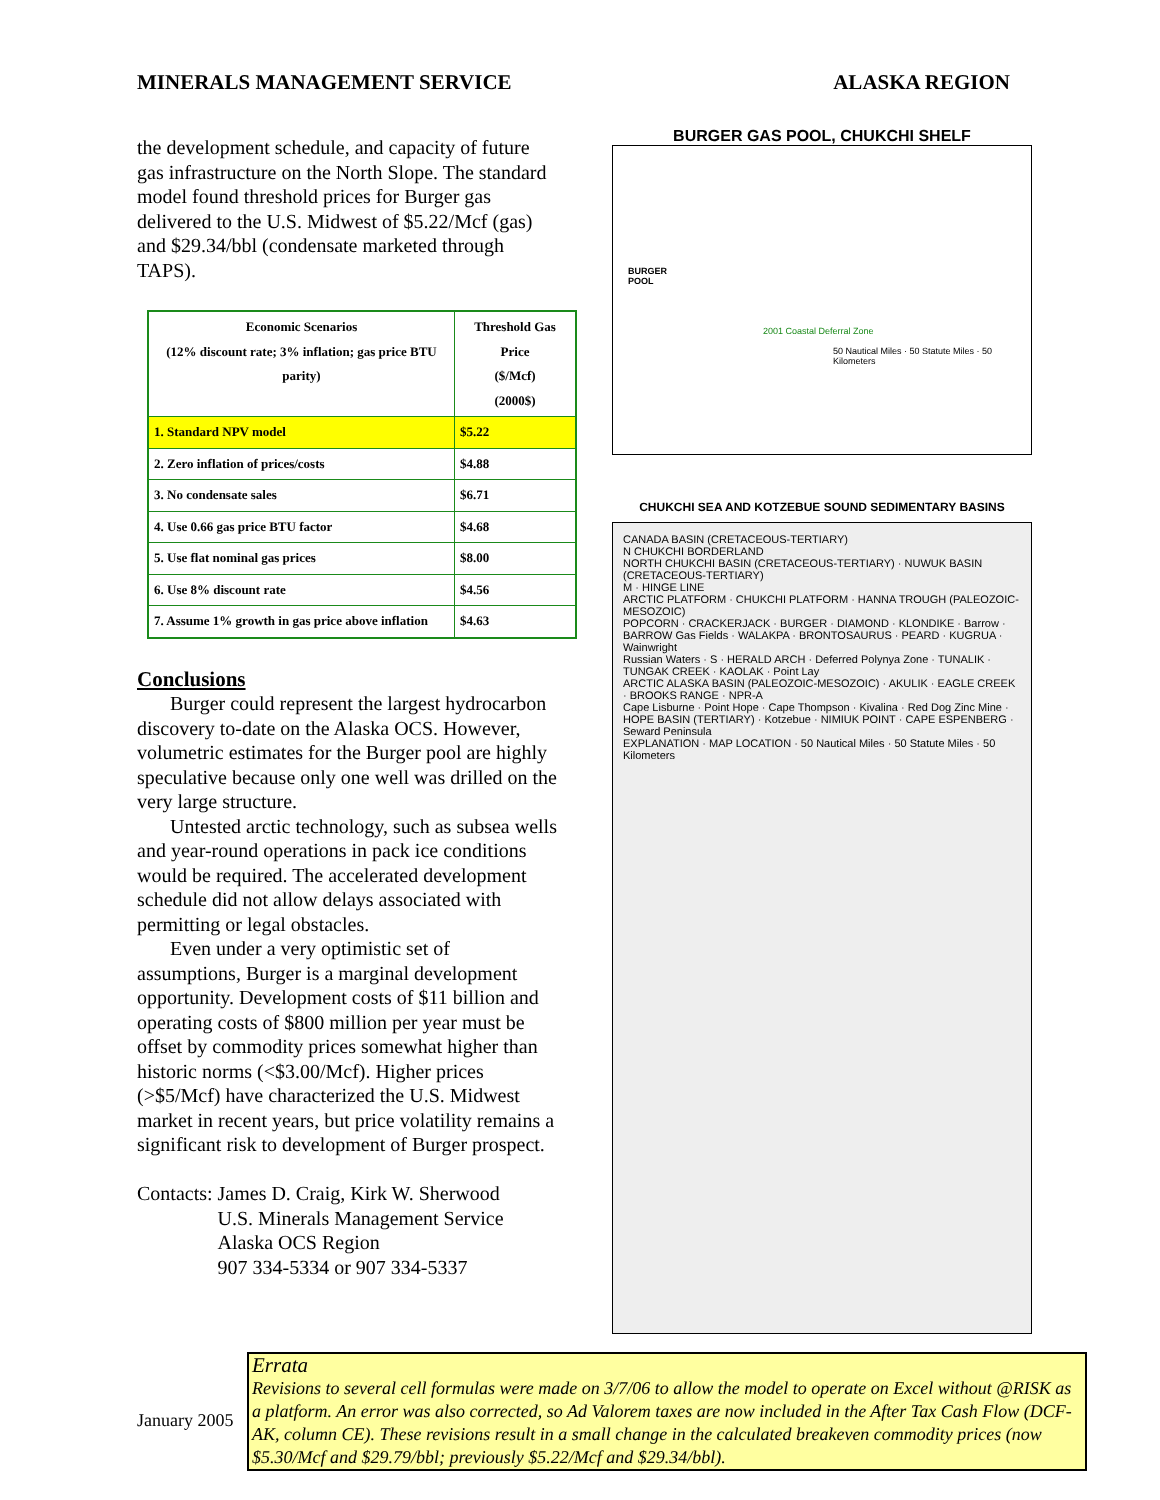MINERALS MANAGEMENT SERVICE ALASKA REGION
the development schedule, and capacity of future gas infrastructure on the North Slope. The standard model found threshold prices for Burger gas delivered to the U.S. Midwest of $5.22/Mcf (gas) and $29.34/bbl (condensate marketed through TAPS).
| Economic Scenarios (12% discount rate; 3% inflation; gas price BTU parity) | Threshold Gas Price ($/Mcf) (2000$) |
| --- | --- |
| 1. Standard NPV model | $5.22 |
| 2. Zero inflation of prices/costs | $4.88 |
| 3. No condensate sales | $6.71 |
| 4. Use 0.66 gas price BTU factor | $4.68 |
| 5. Use flat nominal gas prices | $8.00 |
| 6. Use 8% discount rate | $4.56 |
| 7. Assume 1% growth in gas price above inflation | $4.63 |
Conclusions
Burger could represent the largest hydrocarbon discovery to-date on the Alaska OCS. However, volumetric estimates for the Burger pool are highly speculative because only one well was drilled on the very large structure.
Untested arctic technology, such as subsea wells and year-round operations in pack ice conditions would be required. The accelerated development schedule did not allow delays associated with permitting or legal obstacles.
Even under a very optimistic set of assumptions, Burger is a marginal development opportunity. Development costs of $11 billion and operating costs of $800 million per year must be offset by commodity prices somewhat higher than historic norms (<$3.00/Mcf). Higher prices (>$5/Mcf) have characterized the U.S. Midwest market in recent years, but price volatility remains a significant risk to development of Burger prospect.
Contacts: James D. Craig, Kirk W. Sherwood
U.S. Minerals Management Service
Alaska OCS Region
907 334-5334 or 907 334-5337
BURGER GAS POOL, CHUKCHI SHELF
BURGER
POOL
2001 Coastal Deferral Zone
50 Nautical Miles · 50 Statute Miles · 50 Kilometers
CHUKCHI SEA AND KOTZEBUE SOUND SEDIMENTARY BASINS
CANADA BASIN (CRETACEOUS-TERTIARY)
N CHUKCHI BORDERLAND
NORTH CHUKCHI BASIN (CRETACEOUS-TERTIARY) · NUWUK BASIN (CRETACEOUS-TERTIARY)
M · HINGE LINE
ARCTIC PLATFORM · CHUKCHI PLATFORM · HANNA TROUGH (PALEOZOIC-MESOZOIC)
POPCORN · CRACKERJACK · BURGER · DIAMOND · KLONDIKE · Barrow · BARROW Gas Fields · WALAKPA · BRONTOSAURUS · PEARD · KUGRUA · Wainwright
Russian Waters · S · HERALD ARCH · Deferred Polynya Zone · TUNALIK · TUNGAK CREEK · KAOLAK · Point Lay
ARCTIC ALASKA BASIN (PALEOZOIC-MESOZOIC) · AKULIK · EAGLE CREEK · BROOKS RANGE · NPR-A
Cape Lisburne · Point Hope · Cape Thompson · Kivalina · Red Dog Zinc Mine · HOPE BASIN (TERTIARY) · Kotzebue · NIMIUK POINT · CAPE ESPENBERG · Seward Peninsula
EXPLANATION · MAP LOCATION · 50 Nautical Miles · 50 Statute Miles · 50 Kilometers
January 2005
Errata
Revisions to several cell formulas were made on 3/7/06 to allow the model to operate on Excel without @RISK as a platform. An error was also corrected, so Ad Valorem taxes are now included in the After Tax Cash Flow (DCF-AK, column CE). These revisions result in a small change in the calculated breakeven commodity prices (now $5.30/Mcf and $29.79/bbl; previously $5.22/Mcf and $29.34/bbl).